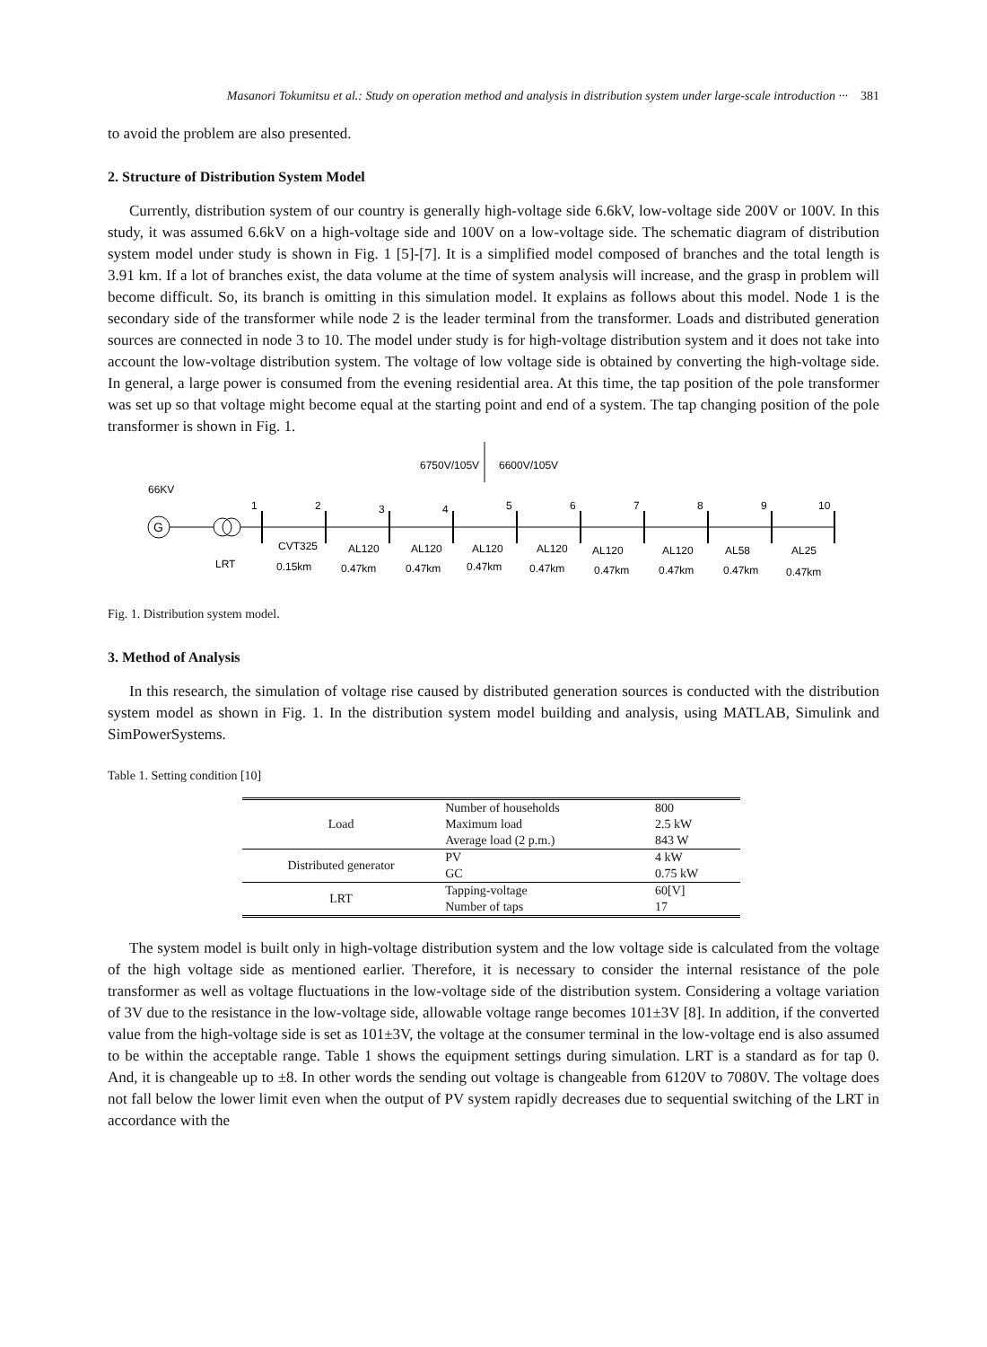Masanori Tokumitsu et al.: Study on operation method and analysis in distribution system under large-scale introduction ··· 381
to avoid the problem are also presented.
2. Structure of Distribution System Model
Currently, distribution system of our country is generally high-voltage side 6.6kV, low-voltage side 200V or 100V. In this study, it was assumed 6.6kV on a high-voltage side and 100V on a low-voltage side. The schematic diagram of distribution system model under study is shown in Fig. 1 [5]-[7]. It is a simplified model composed of branches and the total length is 3.91 km. If a lot of branches exist, the data volume at the time of system analysis will increase, and the grasp in problem will become difficult. So, its branch is omitting in this simulation model. It explains as follows about this model. Node 1 is the secondary side of the transformer while node 2 is the leader terminal from the transformer. Loads and distributed generation sources are connected in node 3 to 10. The model under study is for high-voltage distribution system and it does not take into account the low-voltage distribution system. The voltage of low voltage side is obtained by converting the high-voltage side. In general, a large power is consumed from the evening residential area. At this time, the tap position of the pole transformer was set up so that voltage might become equal at the starting point and end of a system. The tap changing position of the pole transformer is shown in Fig. 1.
6750V/105V
6600V/105V
66KV
G
1
2
3
4
5
6
7
8
9
10
LRT
CVT325
AL120
AL120
AL120
AL120
AL120
AL120
AL58
AL25
0.15km
0.47km
0.47km
0.47km
0.47km
0.47km
0.47km
0.47km
0.47km
Fig. 1. Distribution system model.
3. Method of Analysis
In this research, the simulation of voltage rise caused by distributed generation sources is conducted with the distribution system model as shown in Fig. 1. In the distribution system model building and analysis, using MATLAB, Simulink and SimPowerSystems.
Table 1. Setting condition [10]
| Load | Number of households | 800 |
| | Maximum load | 2.5 kW |
| | Average load (2 p.m.) | 843 W |
| Distributed generator | PV | 4 kW |
| | GC | 0.75 kW |
| LRT | Tapping-voltage | 60[V] |
| | Number of taps | 17 |
The system model is built only in high-voltage distribution system and the low voltage side is calculated from the voltage of the high voltage side as mentioned earlier. Therefore, it is necessary to consider the internal resistance of the pole transformer as well as voltage fluctuations in the low-voltage side of the distribution system. Considering a voltage variation of 3V due to the resistance in the low-voltage side, allowable voltage range becomes 101±3V [8]. In addition, if the converted value from the high-voltage side is set as 101±3V, the voltage at the consumer terminal in the low-voltage end is also assumed to be within the acceptable range. Table 1 shows the equipment settings during simulation. LRT is a standard as for tap 0. And, it is changeable up to ±8. In other words the sending out voltage is changeable from 6120V to 7080V. The voltage does not fall below the lower limit even when the output of PV system rapidly decreases due to sequential switching of the LRT in accordance with the